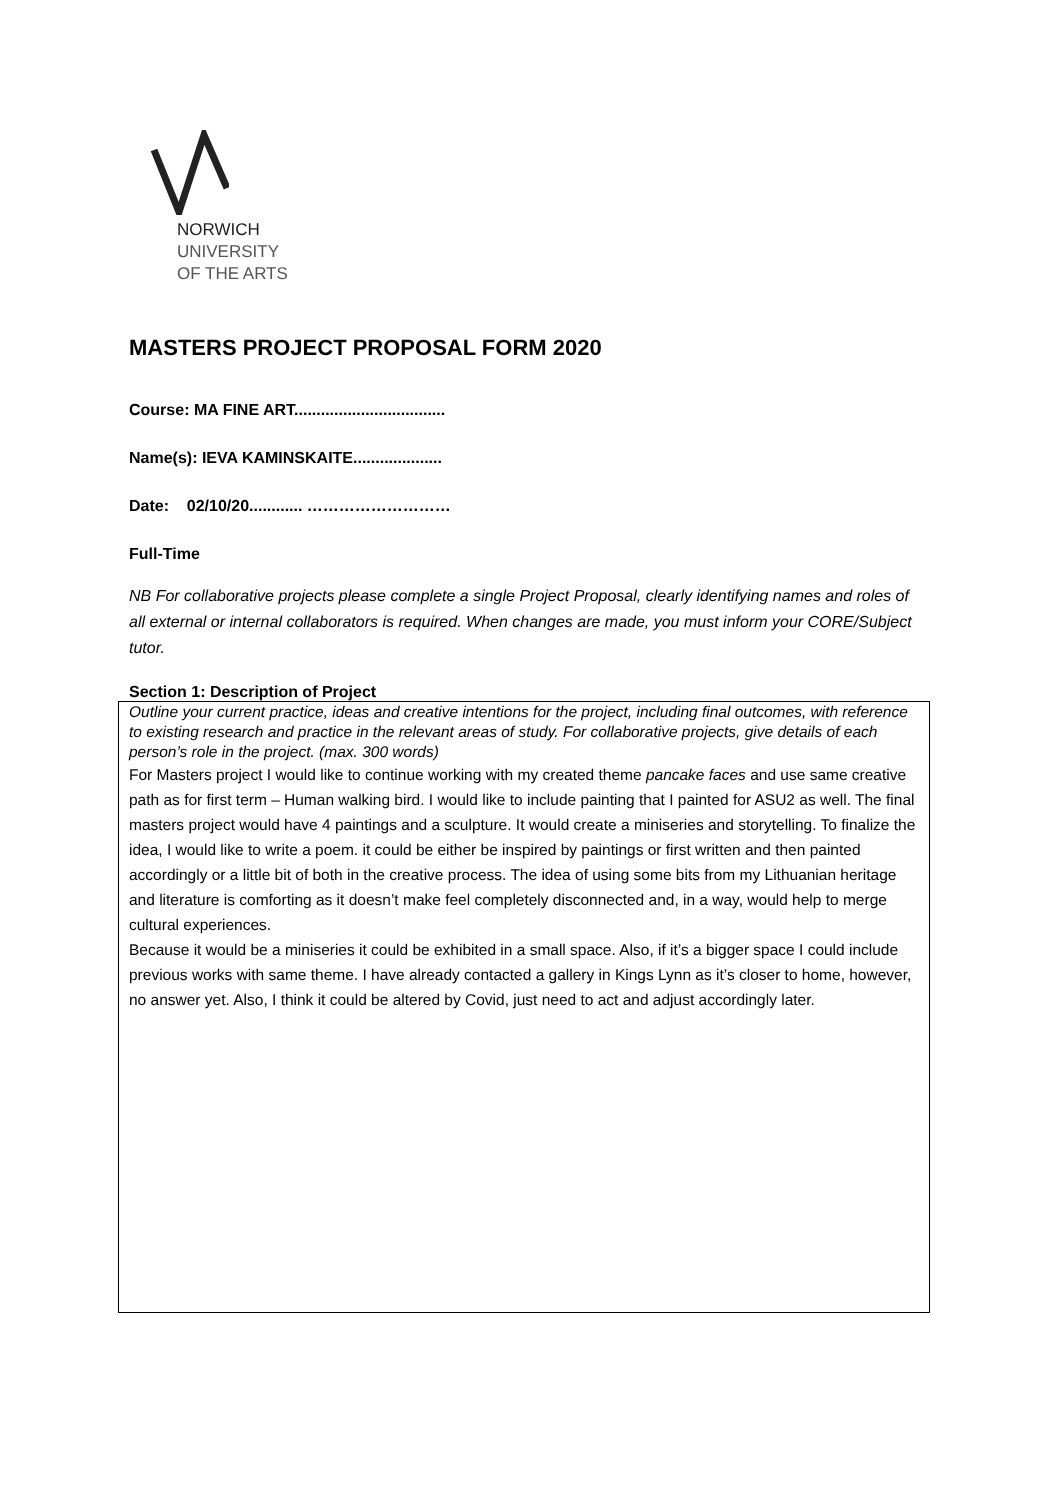NORWICH
UNIVERSITY
OF THE ARTS
MASTERS PROJECT PROPOSAL FORM 2020
Course: MA FINE ART..................................
Name(s): IEVA KAMINSKAITE....................
Date: 02/10/20............ ………………………
Full-Time
NB For collaborative projects please complete a single Project Proposal, clearly identifying names and roles of all external or internal collaborators is required. When changes are made, you must inform your CORE/Subject tutor.
Section 1: Description of Project
Outline your current practice, ideas and creative intentions for the project, including final outcomes, with reference to existing research and practice in the relevant areas of study. For collaborative projects, give details of each person’s role in the project. (max. 300 words)
For Masters project I would like to continue working with my created theme pancake faces and use same creative path as for first term – Human walking bird. I would like to include painting that I painted for ASU2 as well. The final masters project would have 4 paintings and a sculpture. It would create a miniseries and storytelling. To finalize the idea, I would like to write a poem. it could be either be inspired by paintings or first written and then painted accordingly or a little bit of both in the creative process. The idea of using some bits from my Lithuanian heritage and literature is comforting as it doesn’t make feel completely disconnected and, in a way, would help to merge cultural experiences.
Because it would be a miniseries it could be exhibited in a small space. Also, if it’s a bigger space I could include previous works with same theme. I have already contacted a gallery in Kings Lynn as it’s closer to home, however, no answer yet. Also, I think it could be altered by Covid, just need to act and adjust accordingly later.